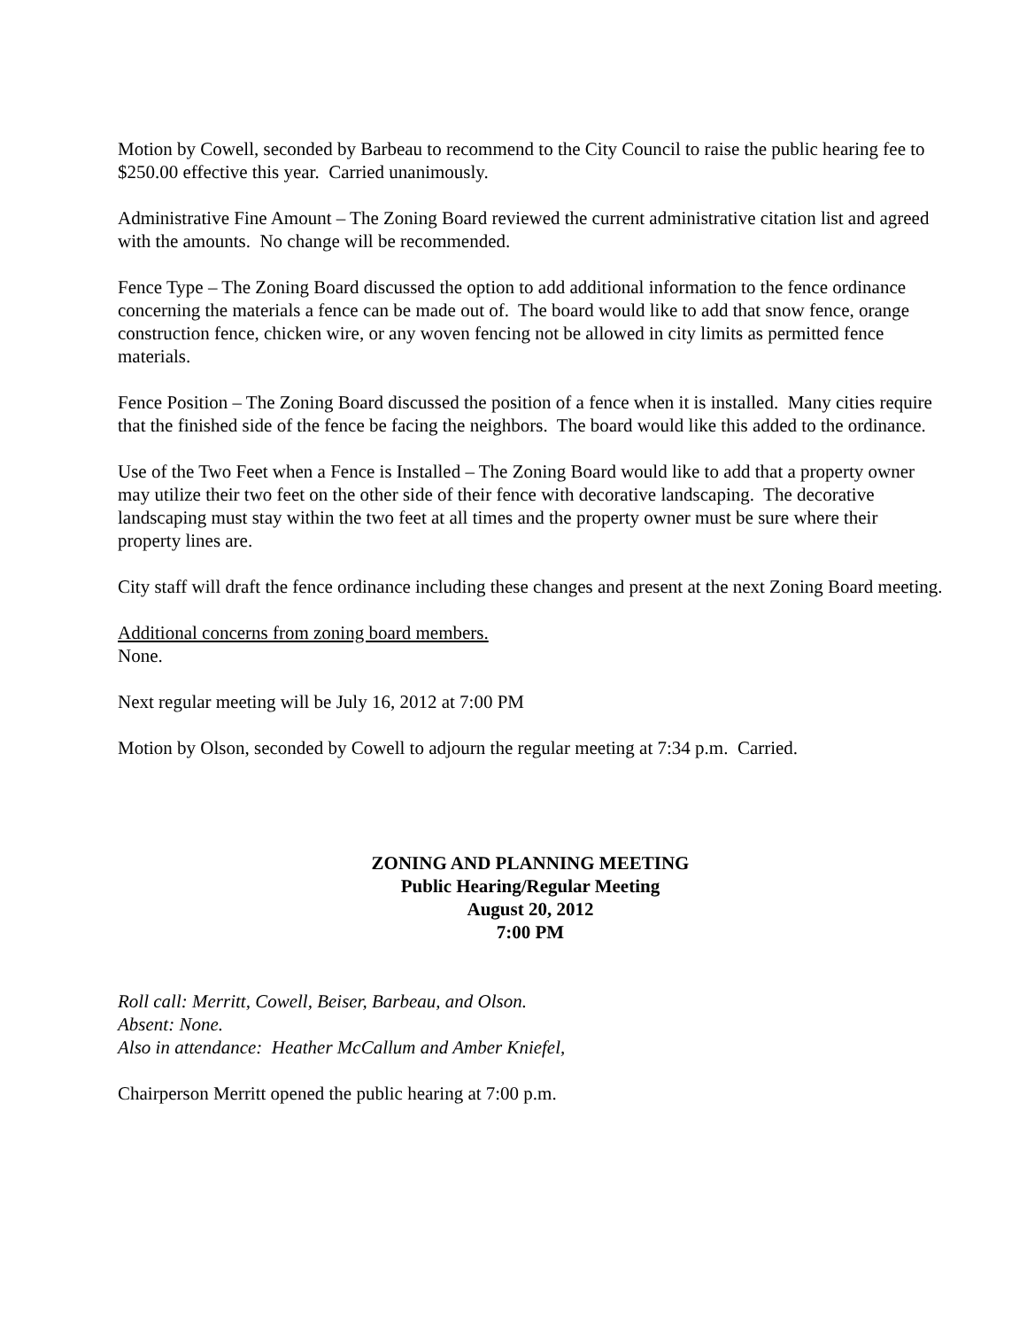Motion by Cowell, seconded by Barbeau to recommend to the City Council to raise the public hearing fee to $250.00 effective this year. Carried unanimously.
Administrative Fine Amount – The Zoning Board reviewed the current administrative citation list and agreed with the amounts. No change will be recommended.
Fence Type – The Zoning Board discussed the option to add additional information to the fence ordinance concerning the materials a fence can be made out of. The board would like to add that snow fence, orange construction fence, chicken wire, or any woven fencing not be allowed in city limits as permitted fence materials.
Fence Position – The Zoning Board discussed the position of a fence when it is installed. Many cities require that the finished side of the fence be facing the neighbors. The board would like this added to the ordinance.
Use of the Two Feet when a Fence is Installed – The Zoning Board would like to add that a property owner may utilize their two feet on the other side of their fence with decorative landscaping. The decorative landscaping must stay within the two feet at all times and the property owner must be sure where their property lines are.
City staff will draft the fence ordinance including these changes and present at the next Zoning Board meeting.
Additional concerns from zoning board members.
None.
Next regular meeting will be July 16, 2012 at 7:00 PM
Motion by Olson, seconded by Cowell to adjourn the regular meeting at 7:34 p.m. Carried.
ZONING AND PLANNING MEETING
Public Hearing/Regular Meeting
August 20, 2012
7:00 PM
Roll call: Merritt, Cowell, Beiser, Barbeau, and Olson.
Absent: None.
Also in attendance: Heather McCallum and Amber Kniefel,
Chairperson Merritt opened the public hearing at 7:00 p.m.